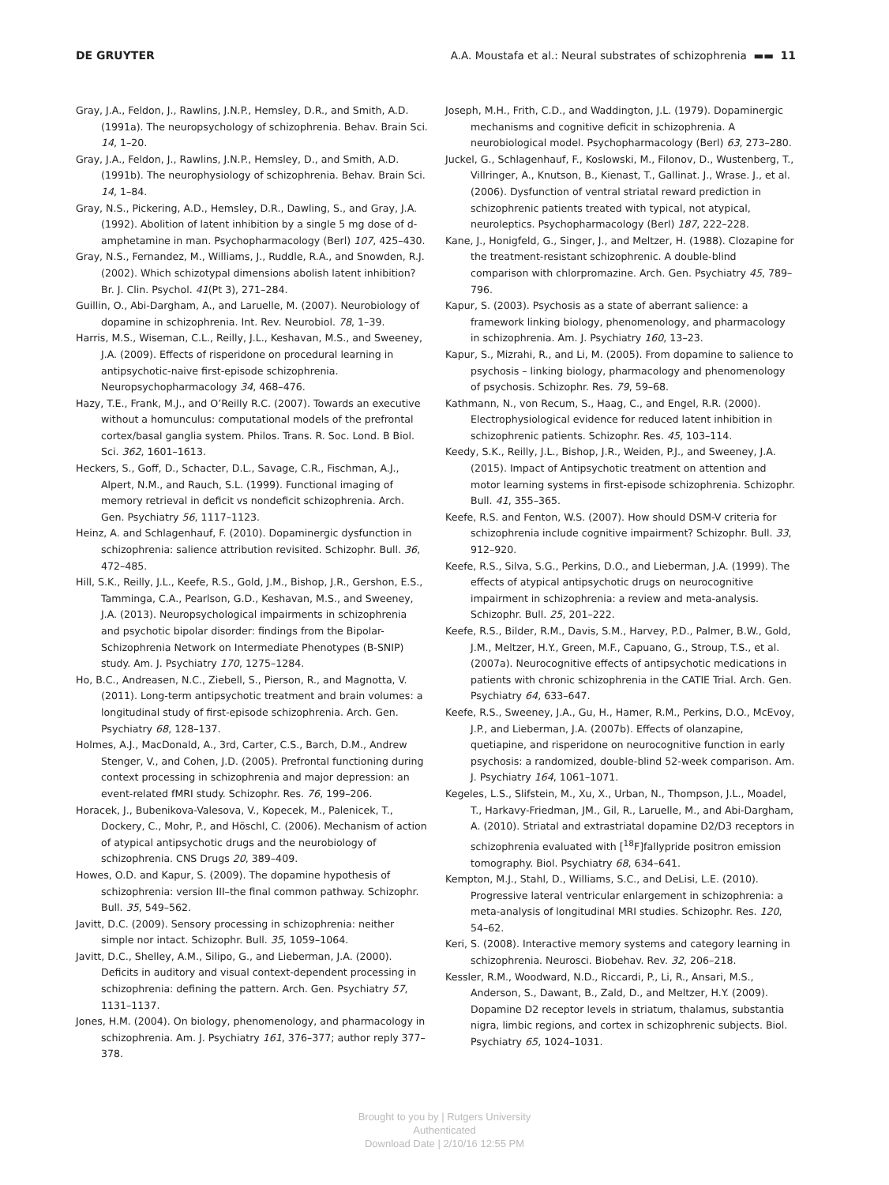DE GRUYTER A.A. Moustafa et al.: Neural substrates of schizophrenia ▬▬ 11
Gray, J.A., Feldon, J., Rawlins, J.N.P., Hemsley, D.R., and Smith, A.D. (1991a). The neuropsychology of schizophrenia. Behav. Brain Sci. 14, 1–20.
Gray, J.A., Feldon, J., Rawlins, J.N.P., Hemsley, D., and Smith, A.D. (1991b). The neurophysiology of schizophrenia. Behav. Brain Sci. 14, 1–84.
Gray, N.S., Pickering, A.D., Hemsley, D.R., Dawling, S., and Gray, J.A. (1992). Abolition of latent inhibition by a single 5 mg dose of d-amphetamine in man. Psychopharmacology (Berl) 107, 425–430.
Gray, N.S., Fernandez, M., Williams, J., Ruddle, R.A., and Snowden, R.J. (2002). Which schizotypal dimensions abolish latent inhibition? Br. J. Clin. Psychol. 41(Pt 3), 271–284.
Guillin, O., Abi-Dargham, A., and Laruelle, M. (2007). Neurobiology of dopamine in schizophrenia. Int. Rev. Neurobiol. 78, 1–39.
Harris, M.S., Wiseman, C.L., Reilly, J.L., Keshavan, M.S., and Sweeney, J.A. (2009). Effects of risperidone on procedural learning in antipsychotic-naive first-episode schizophrenia. Neuropsychopharmacology 34, 468–476.
Hazy, T.E., Frank, M.J., and O’Reilly R.C. (2007). Towards an executive without a homunculus: computational models of the prefrontal cortex/basal ganglia system. Philos. Trans. R. Soc. Lond. B Biol. Sci. 362, 1601–1613.
Heckers, S., Goff, D., Schacter, D.L., Savage, C.R., Fischman, A.J., Alpert, N.M., and Rauch, S.L. (1999). Functional imaging of memory retrieval in deficit vs nondeficit schizophrenia. Arch. Gen. Psychiatry 56, 1117–1123.
Heinz, A. and Schlagenhauf, F. (2010). Dopaminergic dysfunction in schizophrenia: salience attribution revisited. Schizophr. Bull. 36, 472–485.
Hill, S.K., Reilly, J.L., Keefe, R.S., Gold, J.M., Bishop, J.R., Gershon, E.S., Tamminga, C.A., Pearlson, G.D., Keshavan, M.S., and Sweeney, J.A. (2013). Neuropsychological impairments in schizophrenia and psychotic bipolar disorder: findings from the Bipolar-Schizophrenia Network on Intermediate Phenotypes (B-SNIP) study. Am. J. Psychiatry 170, 1275–1284.
Ho, B.C., Andreasen, N.C., Ziebell, S., Pierson, R., and Magnotta, V. (2011). Long-term antipsychotic treatment and brain volumes: a longitudinal study of first-episode schizophrenia. Arch. Gen. Psychiatry 68, 128–137.
Holmes, A.J., MacDonald, A., 3rd, Carter, C.S., Barch, D.M., Andrew Stenger, V., and Cohen, J.D. (2005). Prefrontal functioning during context processing in schizophrenia and major depression: an event-related fMRI study. Schizophr. Res. 76, 199–206.
Horacek, J., Bubenikova-Valesova, V., Kopecek, M., Palenicek, T., Dockery, C., Mohr, P., and Höschl, C. (2006). Mechanism of action of atypical antipsychotic drugs and the neurobiology of schizophrenia. CNS Drugs 20, 389–409.
Howes, O.D. and Kapur, S. (2009). The dopamine hypothesis of schizophrenia: version III–the final common pathway. Schizophr. Bull. 35, 549–562.
Javitt, D.C. (2009). Sensory processing in schizophrenia: neither simple nor intact. Schizophr. Bull. 35, 1059–1064.
Javitt, D.C., Shelley, A.M., Silipo, G., and Lieberman, J.A. (2000). Deficits in auditory and visual context-dependent processing in schizophrenia: defining the pattern. Arch. Gen. Psychiatry 57, 1131–1137.
Jones, H.M. (2004). On biology, phenomenology, and pharmacology in schizophrenia. Am. J. Psychiatry 161, 376–377; author reply 377–378.
Joseph, M.H., Frith, C.D., and Waddington, J.L. (1979). Dopaminergic mechanisms and cognitive deficit in schizophrenia. A neurobiological model. Psychopharmacology (Berl) 63, 273–280.
Juckel, G., Schlagenhauf, F., Koslowski, M., Filonov, D., Wustenberg, T., Villringer, A., Knutson, B., Kienast, T., Gallinat. J., Wrase. J., et al. (2006). Dysfunction of ventral striatal reward prediction in schizophrenic patients treated with typical, not atypical, neuroleptics. Psychopharmacology (Berl) 187, 222–228.
Kane, J., Honigfeld, G., Singer, J., and Meltzer, H. (1988). Clozapine for the treatment-resistant schizophrenic. A double-blind comparison with chlorpromazine. Arch. Gen. Psychiatry 45, 789–796.
Kapur, S. (2003). Psychosis as a state of aberrant salience: a framework linking biology, phenomenology, and pharmacology in schizophrenia. Am. J. Psychiatry 160, 13–23.
Kapur, S., Mizrahi, R., and Li, M. (2005). From dopamine to salience to psychosis – linking biology, pharmacology and phenomenology of psychosis. Schizophr. Res. 79, 59–68.
Kathmann, N., von Recum, S., Haag, C., and Engel, R.R. (2000). Electrophysiological evidence for reduced latent inhibition in schizophrenic patients. Schizophr. Res. 45, 103–114.
Keedy, S.K., Reilly, J.L., Bishop, J.R., Weiden, P.J., and Sweeney, J.A. (2015). Impact of Antipsychotic treatment on attention and motor learning systems in first-episode schizophrenia. Schizophr. Bull. 41, 355–365.
Keefe, R.S. and Fenton, W.S. (2007). How should DSM-V criteria for schizophrenia include cognitive impairment? Schizophr. Bull. 33, 912–920.
Keefe, R.S., Silva, S.G., Perkins, D.O., and Lieberman, J.A. (1999). The effects of atypical antipsychotic drugs on neurocognitive impairment in schizophrenia: a review and meta-analysis. Schizophr. Bull. 25, 201–222.
Keefe, R.S., Bilder, R.M., Davis, S.M., Harvey, P.D., Palmer, B.W., Gold, J.M., Meltzer, H.Y., Green, M.F., Capuano, G., Stroup, T.S., et al. (2007a). Neurocognitive effects of antipsychotic medications in patients with chronic schizophrenia in the CATIE Trial. Arch. Gen. Psychiatry 64, 633–647.
Keefe, R.S., Sweeney, J.A., Gu, H., Hamer, R.M., Perkins, D.O., McEvoy, J.P., and Lieberman, J.A. (2007b). Effects of olanzapine, quetiapine, and risperidone on neurocognitive function in early psychosis: a randomized, double-blind 52-week comparison. Am. J. Psychiatry 164, 1061–1071.
Kegeles, L.S., Slifstein, M., Xu, X., Urban, N., Thompson, J.L., Moadel, T., Harkavy-Friedman, JM., Gil, R., Laruelle, M., and Abi-Dargham, A. (2010). Striatal and extrastriatal dopamine D2/D3 receptors in schizophrenia evaluated with [<sup>18</sup>F]fallypride positron emission tomography. Biol. Psychiatry 68, 634–641.
Kempton, M.J., Stahl, D., Williams, S.C., and DeLisi, L.E. (2010). Progressive lateral ventricular enlargement in schizophrenia: a meta-analysis of longitudinal MRI studies. Schizophr. Res. 120, 54–62.
Keri, S. (2008). Interactive memory systems and category learning in schizophrenia. Neurosci. Biobehav. Rev. 32, 206–218.
Kessler, R.M., Woodward, N.D., Riccardi, P., Li, R., Ansari, M.S., Anderson, S., Dawant, B., Zald, D., and Meltzer, H.Y. (2009). Dopamine D2 receptor levels in striatum, thalamus, substantia nigra, limbic regions, and cortex in schizophrenic subjects. Biol. Psychiatry 65, 1024–1031.
Brought to you by | Rutgers University
Authenticated
Download Date | 2/10/16 12:55 PM